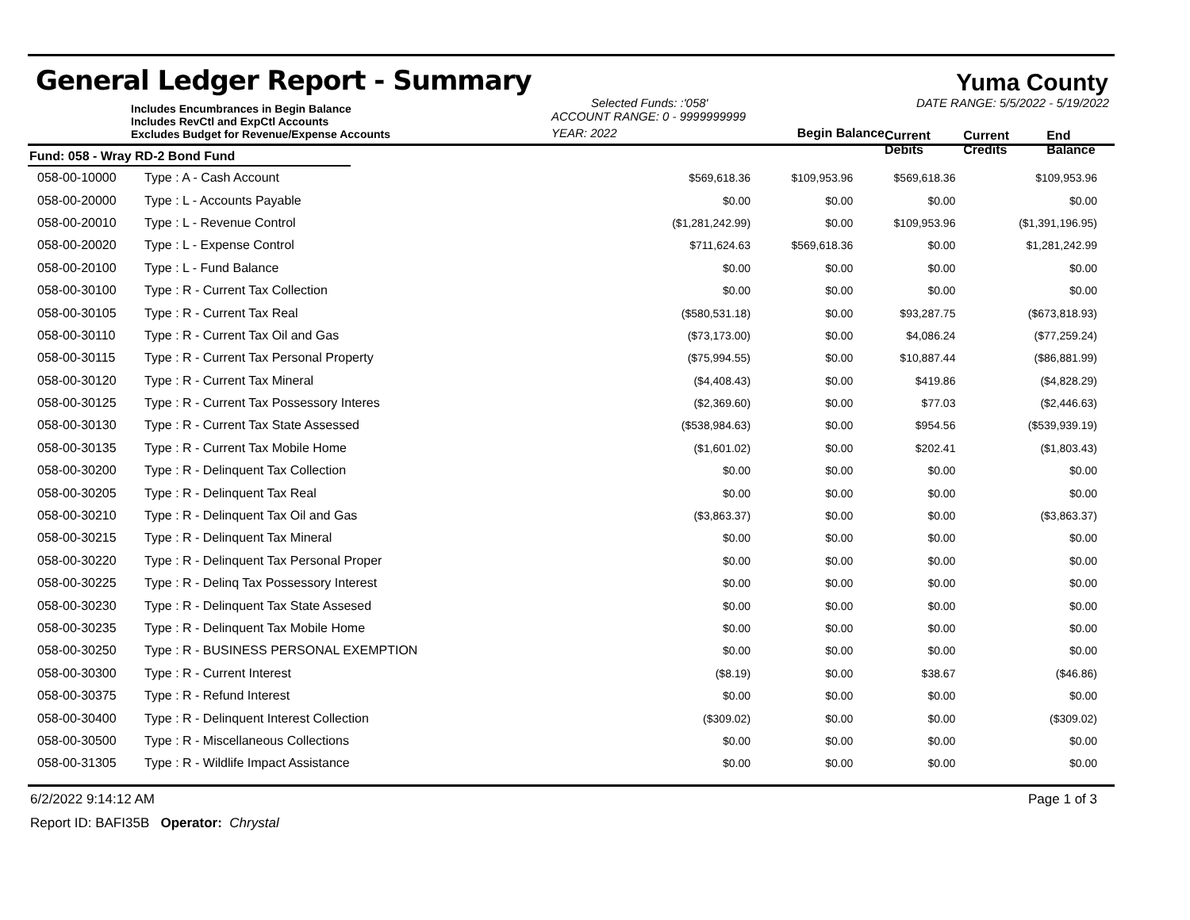General Ledger Report - Summary
Yuma County
Includes Encumbrances in Begin Balance
Includes RevCtl and ExpCtl Accounts
Excludes Budget for Revenue/Expense Accounts
Selected Funds: :'058'
ACCOUNT RANGE: 0 - 9999999999
YEAR: 2022 Begin Balance
DATE RANGE: 5/5/2022 - 5/19/2022
Current Debits Current Credits End Balance
Fund: 058 - Wray RD-2 Bond Fund
| 058-00-10000 | Type : A - Cash Account | $569,618.36 | $109,953.96 | $569,618.36 | $109,953.96 |
| 058-00-20000 | Type : L - Accounts Payable | $0.00 | $0.00 | $0.00 | $0.00 |
| 058-00-20010 | Type : L - Revenue Control | ($1,281,242.99) | $0.00 | $109,953.96 | ($1,391,196.95) |
| 058-00-20020 | Type : L - Expense Control | $711,624.63 | $569,618.36 | $0.00 | $1,281,242.99 |
| 058-00-20100 | Type : L - Fund Balance | $0.00 | $0.00 | $0.00 | $0.00 |
| 058-00-30100 | Type : R - Current Tax Collection | $0.00 | $0.00 | $0.00 | $0.00 |
| 058-00-30105 | Type : R - Current Tax Real | ($580,531.18) | $0.00 | $93,287.75 | ($673,818.93) |
| 058-00-30110 | Type : R - Current Tax Oil and Gas | ($73,173.00) | $0.00 | $4,086.24 | ($77,259.24) |
| 058-00-30115 | Type : R - Current Tax Personal Property | ($75,994.55) | $0.00 | $10,887.44 | ($86,881.99) |
| 058-00-30120 | Type : R - Current Tax Mineral | ($4,408.43) | $0.00 | $419.86 | ($4,828.29) |
| 058-00-30125 | Type : R - Current Tax Possessory Interes | ($2,369.60) | $0.00 | $77.03 | ($2,446.63) |
| 058-00-30130 | Type : R - Current Tax State Assessed | ($538,984.63) | $0.00 | $954.56 | ($539,939.19) |
| 058-00-30135 | Type : R - Current Tax Mobile Home | ($1,601.02) | $0.00 | $202.41 | ($1,803.43) |
| 058-00-30200 | Type : R - Delinquent Tax Collection | $0.00 | $0.00 | $0.00 | $0.00 |
| 058-00-30205 | Type : R - Delinquent Tax Real | $0.00 | $0.00 | $0.00 | $0.00 |
| 058-00-30210 | Type : R - Delinquent Tax Oil and Gas | ($3,863.37) | $0.00 | $0.00 | ($3,863.37) |
| 058-00-30215 | Type : R - Delinquent Tax Mineral | $0.00 | $0.00 | $0.00 | $0.00 |
| 058-00-30220 | Type : R - Delinquent Tax Personal Proper | $0.00 | $0.00 | $0.00 | $0.00 |
| 058-00-30225 | Type : R - Delinq Tax Possessory Interest | $0.00 | $0.00 | $0.00 | $0.00 |
| 058-00-30230 | Type : R - Delinquent Tax State Assesed | $0.00 | $0.00 | $0.00 | $0.00 |
| 058-00-30235 | Type : R - Delinquent Tax Mobile Home | $0.00 | $0.00 | $0.00 | $0.00 |
| 058-00-30250 | Type : R - BUSINESS PERSONAL EXEMPTION | $0.00 | $0.00 | $0.00 | $0.00 |
| 058-00-30300 | Type : R - Current Interest | ($8.19) | $0.00 | $38.67 | ($46.86) |
| 058-00-30375 | Type : R - Refund Interest | $0.00 | $0.00 | $0.00 | $0.00 |
| 058-00-30400 | Type : R - Delinquent Interest Collection | ($309.02) | $0.00 | $0.00 | ($309.02) |
| 058-00-30500 | Type : R - Miscellaneous Collections | $0.00 | $0.00 | $0.00 | $0.00 |
| 058-00-31305 | Type : R - Wildlife Impact Assistance | $0.00 | $0.00 | $0.00 | $0.00 |
6/2/2022 9:14:12 AM Page 1 of 3
Report ID: BAFI35B Operator: Chrystal